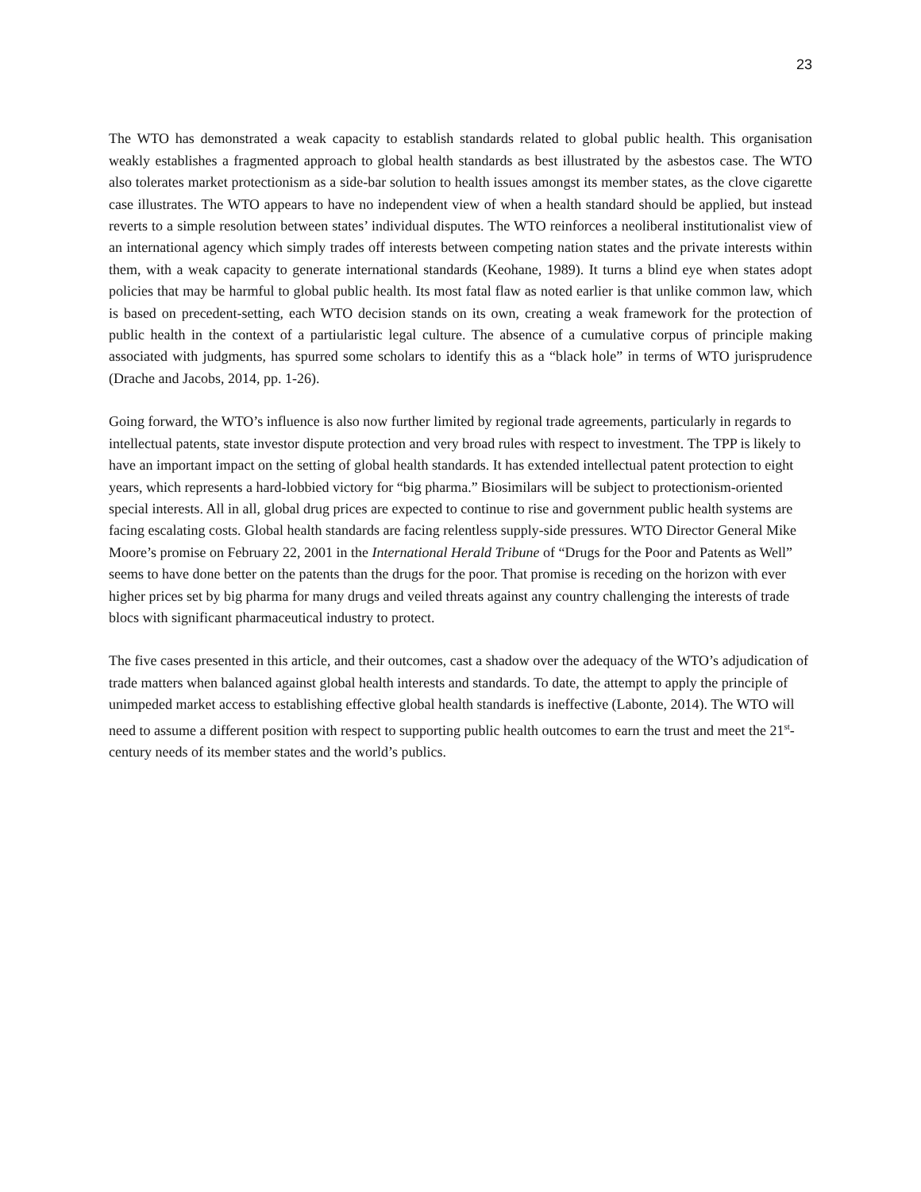23
The WTO has demonstrated a weak capacity to establish standards related to global public health. This organisation weakly establishes a fragmented approach to global health standards as best illustrated by the asbestos case. The WTO also tolerates market protectionism as a side-bar solution to health issues amongst its member states, as the clove cigarette case illustrates. The WTO appears to have no independent view of when a health standard should be applied, but instead reverts to a simple resolution between states’ individual disputes. The WTO reinforces a neoliberal institutionalist view of an international agency which simply trades off interests between competing nation states and the private interests within them, with a weak capacity to generate international standards (Keohane, 1989). It turns a blind eye when states adopt policies that may be harmful to global public health. Its most fatal flaw as noted earlier is that unlike common law, which is based on precedent-setting, each WTO decision stands on its own, creating a weak framework for the protection of public health in the context of a partiularistic legal culture. The absence of a cumulative corpus of principle making associated with judgments, has spurred some scholars to identify this as a “black hole” in terms of WTO jurisprudence (Drache and Jacobs, 2014, pp. 1-26).
Going forward, the WTO’s influence is also now further limited by regional trade agreements, particularly in regards to intellectual patents, state investor dispute protection and very broad rules with respect to investment. The TPP is likely to have an important impact on the setting of global health standards. It has extended intellectual patent protection to eight years, which represents a hard-lobbied victory for “big pharma.” Biosimilars will be subject to protectionism-oriented special interests. All in all, global drug prices are expected to continue to rise and government public health systems are facing escalating costs. Global health standards are facing relentless supply-side pressures. WTO Director General Mike Moore’s promise on February 22, 2001 in the International Herald Tribune of “Drugs for the Poor and Patents as Well” seems to have done better on the patents than the drugs for the poor. That promise is receding on the horizon with ever higher prices set by big pharma for many drugs and veiled threats against any country challenging the interests of trade blocs with significant pharmaceutical industry to protect.
The five cases presented in this article, and their outcomes, cast a shadow over the adequacy of the WTO’s adjudication of trade matters when balanced against global health interests and standards. To date, the attempt to apply the principle of unimpeded market access to establishing effective global health standards is ineffective (Labonte, 2014). The WTO will need to assume a different position with respect to supporting public health outcomes to earn the trust and meet the 21<sup>st</sup>-century needs of its member states and the world’s publics.